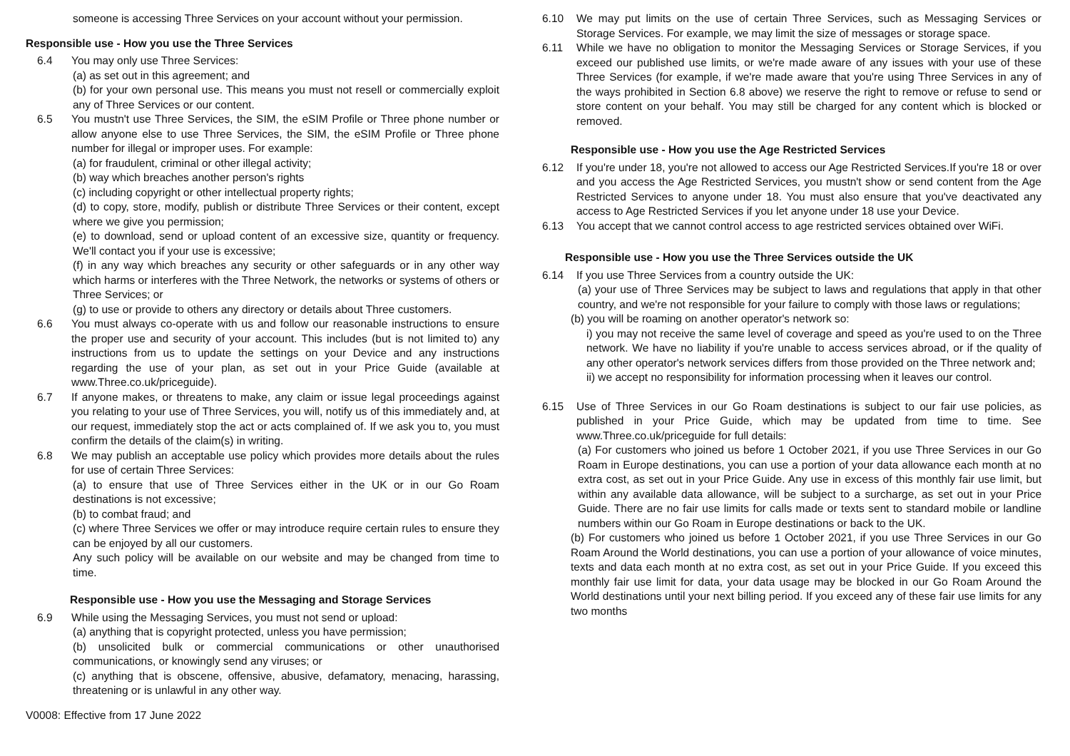someone is accessing Three Services on your account without your permission.
Responsible use - How you use the Three Services
6.4 You may only use Three Services:
(a) as set out in this agreement; and
(b) for your own personal use. This means you must not resell or commercially exploit any of Three Services or our content.
6.5 You mustn't use Three Services, the SIM, the eSIM Profile or Three phone number or allow anyone else to use Three Services, the SIM, the eSIM Profile or Three phone number for illegal or improper uses. For example:
(a) for fraudulent, criminal or other illegal activity;
(b) way which breaches another person's rights
(c) including copyright or other intellectual property rights;
(d) to copy, store, modify, publish or distribute Three Services or their content, except where we give you permission;
(e) to download, send or upload content of an excessive size, quantity or frequency. We'll contact you if your use is excessive;
(f) in any way which breaches any security or other safeguards or in any other way which harms or interferes with the Three Network, the networks or systems of others or Three Services; or
(g) to use or provide to others any directory or details about Three customers.
6.6 You must always co-operate with us and follow our reasonable instructions to ensure the proper use and security of your account. This includes (but is not limited to) any instructions from us to update the settings on your Device and any instructions regarding the use of your plan, as set out in your Price Guide (available at www.Three.co.uk/priceguide).
6.7 If anyone makes, or threatens to make, any claim or issue legal proceedings against you relating to your use of Three Services, you will, notify us of this immediately and, at our request, immediately stop the act or acts complained of. If we ask you to, you must confirm the details of the claim(s) in writing.
6.8 We may publish an acceptable use policy which provides more details about the rules for use of certain Three Services:
(a) to ensure that use of Three Services either in the UK or in our Go Roam destinations is not excessive;
(b) to combat fraud; and
(c) where Three Services we offer or may introduce require certain rules to ensure they can be enjoyed by all our customers.
Any such policy will be available on our website and may be changed from time to time.
Responsible use - How you use the Messaging and Storage Services
6.9 While using the Messaging Services, you must not send or upload:
(a) anything that is copyright protected, unless you have permission;
(b) unsolicited bulk or commercial communications or other unauthorised communications, or knowingly send any viruses; or
(c) anything that is obscene, offensive, abusive, defamatory, menacing, harassing, threatening or is unlawful in any other way.
V0008: Effective from 17 June 2022
6.10 We may put limits on the use of certain Three Services, such as Messaging Services or Storage Services. For example, we may limit the size of messages or storage space.
6.11 While we have no obligation to monitor the Messaging Services or Storage Services, if you exceed our published use limits, or we're made aware of any issues with your use of these Three Services (for example, if we're made aware that you're using Three Services in any of the ways prohibited in Section 6.8 above) we reserve the right to remove or refuse to send or store content on your behalf. You may still be charged for any content which is blocked or removed.
Responsible use - How you use the Age Restricted Services
6.12 If you're under 18, you're not allowed to access our Age Restricted Services.If you're 18 or over and you access the Age Restricted Services, you mustn't show or send content from the Age Restricted Services to anyone under 18. You must also ensure that you've deactivated any access to Age Restricted Services if you let anyone under 18 use your Device.
6.13 You accept that we cannot control access to age restricted services obtained over WiFi.
Responsible use - How you use the Three Services outside the UK
6.14 If you use Three Services from a country outside the UK:
(a) your use of Three Services may be subject to laws and regulations that apply in that other country, and we're not responsible for your failure to comply with those laws or regulations;
(b) you will be roaming on another operator's network so:
i) you may not receive the same level of coverage and speed as you're used to on the Three network. We have no liability if you're unable to access services abroad, or if the quality of any other operator's network services differs from those provided on the Three network and;
ii) we accept no responsibility for information processing when it leaves our control.
6.15 Use of Three Services in our Go Roam destinations is subject to our fair use policies, as published in your Price Guide, which may be updated from time to time. See www.Three.co.uk/priceguide for full details:
(a) For customers who joined us before 1 October 2021, if you use Three Services in our Go Roam in Europe destinations, you can use a portion of your data allowance each month at no extra cost, as set out in your Price Guide. Any use in excess of this monthly fair use limit, but within any available data allowance, will be subject to a surcharge, as set out in your Price Guide. There are no fair use limits for calls made or texts sent to standard mobile or landline numbers within our Go Roam in Europe destinations or back to the UK.
(b) For customers who joined us before 1 October 2021, if you use Three Services in our Go Roam Around the World destinations, you can use a portion of your allowance of voice minutes, texts and data each month at no extra cost, as set out in your Price Guide. If you exceed this monthly fair use limit for data, your data usage may be blocked in our Go Roam Around the World destinations until your next billing period. If you exceed any of these fair use limits for any two months